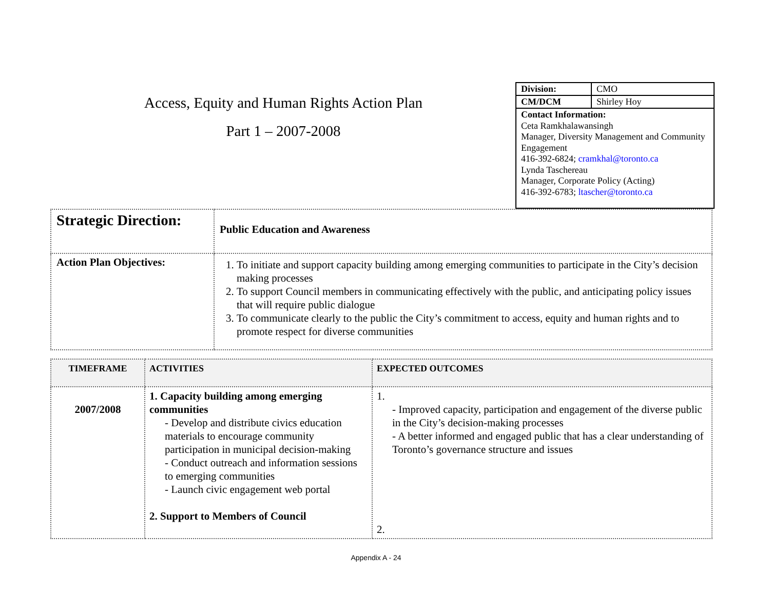Access, Equity and Human Rights Action Plan
Part 1 – 2007-2008
| Division: | CMO |
| CM/DCM | Shirley Hoy |
Contact Information:
Ceta Ramkhalawansingh
Manager, Diversity Management and Community Engagement
416-392-6824; cramkhal@toronto.ca
Lynda Taschereau
Manager, Corporate Policy (Acting)
416-392-6783; ltascher@toronto.ca
| Strategic Direction: | Public Education and Awareness |
| Action Plan Objectives: | 1. To initiate and support capacity building among emerging communities to participate in the City’s decision making processes 2. To support Council members in communicating effectively with the public, and anticipating policy issues that will require public dialogue 3. To communicate clearly to the public the City’s commitment to access, equity and human rights and to promote respect for diverse communities |
| TIMEFRAME | ACTIVITIES | EXPECTED OUTCOMES |
| --- | --- | --- |
| 2007/2008 | 1. Capacity building among emerging communities - Develop and distribute civics education materials to encourage community participation in municipal decision-making - Conduct outreach and information sessions to emerging communities - Launch civic engagement web portal 2. Support to Members of Council | 1. - Improved capacity, participation and engagement of the diverse public in the City’s decision-making processes - A better informed and engaged public that has a clear understanding of Toronto’s governance structure and issues 2. |
Appendix A - 24